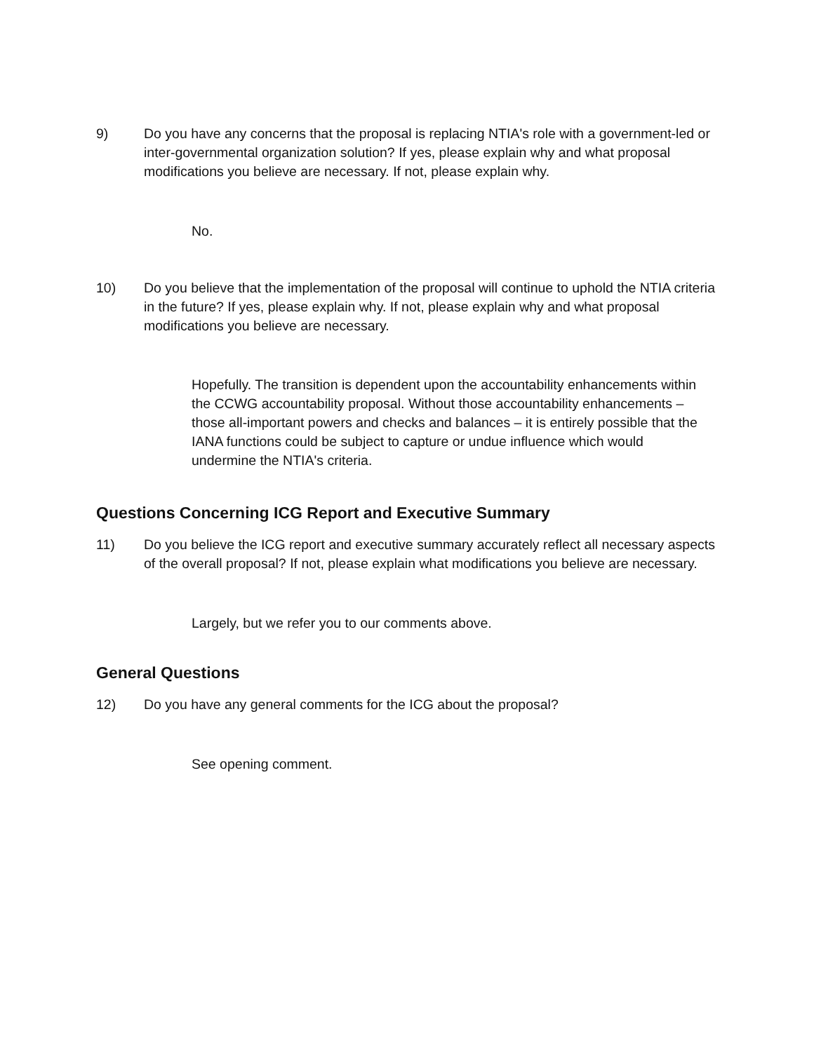9) Do you have any concerns that the proposal is replacing NTIA's role with a government-led or inter-governmental organization solution? If yes, please explain why and what proposal modifications you believe are necessary. If not, please explain why.
No.
10) Do you believe that the implementation of the proposal will continue to uphold the NTIA criteria in the future? If yes, please explain why. If not, please explain why and what proposal modifications you believe are necessary.
Hopefully. The transition is dependent upon the accountability enhancements within the CCWG accountability proposal. Without those accountability enhancements – those all-important powers and checks and balances – it is entirely possible that the IANA functions could be subject to capture or undue influence which would undermine the NTIA's criteria.
Questions Concerning ICG Report and Executive Summary
11) Do you believe the ICG report and executive summary accurately reflect all necessary aspects of the overall proposal? If not, please explain what modifications you believe are necessary.
Largely, but we refer you to our comments above.
General Questions
12) Do you have any general comments for the ICG about the proposal?
See opening comment.